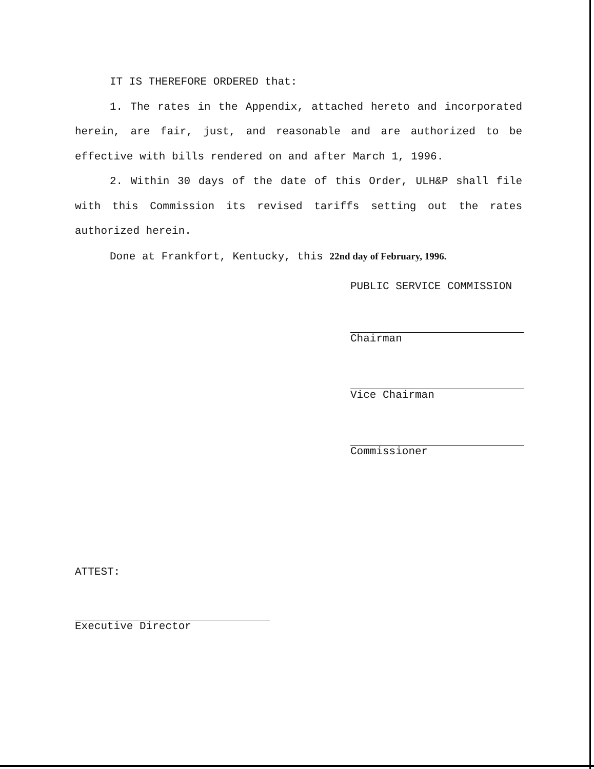IT IS THEREFORE ORDERED that:
1. The rates in the Appendix, attached hereto and incorporated herein, are fair, just, and reasonable and are authorized to be effective with bills rendered on and after March 1, 1996.
2. Within 30 days of the date of this Order, ULH&P shall file with this Commission its revised tariffs setting out the rates authorized herein.
Done at Frankfort, Kentucky, this 22nd day of February, 1996.
PUBLIC SERVICE COMMISSION
Chairman
Vice Chairman
Commissioner
ATTEST:
Executive Director